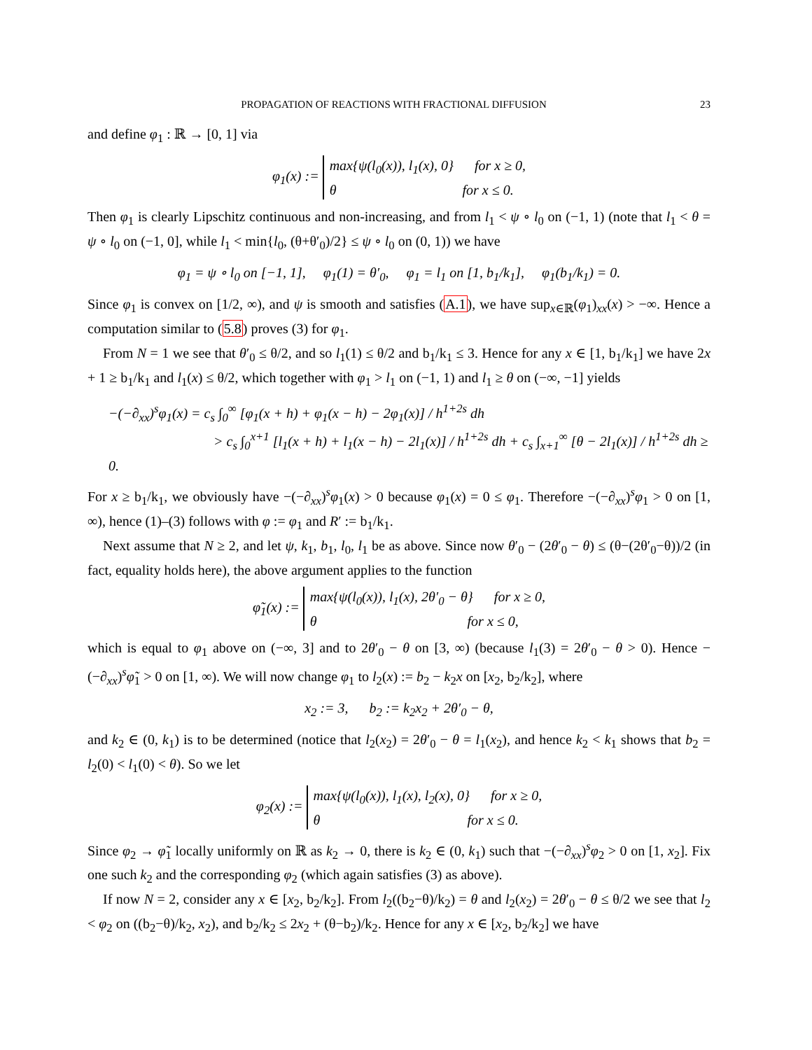PROPAGATION OF REACTIONS WITH FRACTIONAL DIFFUSION 23
and define φ<sub>1</sub> : ℝ → [0, 1] via
φ<sub>1</sub>(x) :=
max{ψ(l<sub>0</sub>(x)), l<sub>1</sub>(x), 0} for x ≥ 0,
θ for x ≤ 0.
Then φ<sub>1</sub> is clearly Lipschitz continuous and non-increasing, and from l<sub>1</sub> < ψ ∘ l<sub>0</sub> on (−1, 1) (note that l<sub>1</sub> < θ = ψ ∘ l<sub>0</sub> on (−1, 0], while l<sub>1</sub> < min{l<sub>0</sub>, (θ+θ′<sub>0</sub>)/2} ≤ ψ ∘ l<sub>0</sub> on (0, 1)) we have
φ<sub>1</sub> = ψ ∘ l<sub>0</sub> on [−1, 1], φ<sub>1</sub>(1) = θ′<sub>0</sub>, φ<sub>1</sub> = l<sub>1</sub> on [1, b<sub>1</sub>/k<sub>1</sub>], φ<sub>1</sub>(b<sub>1</sub>/k<sub>1</sub>) = 0.
Since φ<sub>1</sub> is convex on [1/2, ∞), and ψ is smooth and satisfies (A.1), we have sup<sub>x∈ℝ</sub>(φ<sub>1</sub>)<sub>xx</sub>(x) > −∞. Hence a computation similar to (5.8) proves (3) for φ<sub>1</sub>.
From N = 1 we see that θ′<sub>0</sub> ≤ θ/2, and so l<sub>1</sub>(1) ≤ θ/2 and b<sub>1</sub>/k<sub>1</sub> ≤ 3. Hence for any x ∈ [1, b<sub>1</sub>/k<sub>1</sub>] we have 2x + 1 ≥ b<sub>1</sub>/k<sub>1</sub> and l<sub>1</sub>(x) ≤ θ/2, which together with φ<sub>1</sub> > l<sub>1</sub> on (−1, 1) and l<sub>1</sub> ≥ θ on (−∞, −1] yields
−(−∂<sub>xx</sub>)<sup>s</sup>φ<sub>1</sub>(x) = c<sub>s</sub> ∫<sub>0</sub><sup>∞</sup> [φ<sub>1</sub>(x + h) + φ<sub>1</sub>(x − h) − 2φ<sub>1</sub>(x)] / h<sup>1+2s</sup> dh
> c<sub>s</sub> ∫<sub>0</sub><sup>x+1</sup> [l<sub>1</sub>(x + h) + l<sub>1</sub>(x − h) − 2l<sub>1</sub>(x)] / h<sup>1+2s</sup> dh + c<sub>s</sub> ∫<sub>x+1</sub><sup>∞</sup> [θ − 2l<sub>1</sub>(x)] / h<sup>1+2s</sup> dh ≥ 0.
For x ≥ b<sub>1</sub>/k<sub>1</sub>, we obviously have −(−∂<sub>xx</sub>)<sup>s</sup>φ<sub>1</sub>(x) > 0 because φ<sub>1</sub>(x) = 0 ≤ φ<sub>1</sub>. Therefore −(−∂<sub>xx</sub>)<sup>s</sup>φ<sub>1</sub> > 0 on [1, ∞), hence (1)–(3) follows with φ := φ<sub>1</sub> and R′ := b<sub>1</sub>/k<sub>1</sub>.
Next assume that N ≥ 2, and let ψ, k<sub>1</sub>, b<sub>1</sub>, l<sub>0</sub>, l<sub>1</sub> be as above. Since now θ′<sub>0</sub> − (2θ′<sub>0</sub> − θ) ≤ (θ−(2θ′<sub>0</sub>−θ))/2 (in fact, equality holds here), the above argument applies to the function
φ̃<sub>1</sub>(x) :=
max{ψ(l<sub>0</sub>(x)), l<sub>1</sub>(x), 2θ′<sub>0</sub> − θ} for x ≥ 0,
θ for x ≤ 0,
which is equal to φ<sub>1</sub> above on (−∞, 3] and to 2θ′<sub>0</sub> − θ on [3, ∞) (because l<sub>1</sub>(3) = 2θ′<sub>0</sub> − θ > 0). Hence −(−∂<sub>xx</sub>)<sup>s</sup>φ̃<sub>1</sub> > 0 on [1, ∞). We will now change φ<sub>1</sub> to l<sub>2</sub>(x) := b<sub>2</sub> − k<sub>2</sub>x on [x<sub>2</sub>, b<sub>2</sub>/k<sub>2</sub>], where
x<sub>2</sub> := 3, b<sub>2</sub> := k<sub>2</sub>x<sub>2</sub> + 2θ′<sub>0</sub> − θ,
and k<sub>2</sub> ∈ (0, k<sub>1</sub>) is to be determined (notice that l<sub>2</sub>(x<sub>2</sub>) = 2θ′<sub>0</sub> − θ = l<sub>1</sub>(x<sub>2</sub>), and hence k<sub>2</sub> < k<sub>1</sub> shows that b<sub>2</sub> = l<sub>2</sub>(0) < l<sub>1</sub>(0) < θ). So we let
φ<sub>2</sub>(x) :=
max{ψ(l<sub>0</sub>(x)), l<sub>1</sub>(x), l<sub>2</sub>(x), 0} for x ≥ 0,
θ for x ≤ 0.
Since φ<sub>2</sub> → φ̃<sub>1</sub> locally uniformly on ℝ as k<sub>2</sub> → 0, there is k<sub>2</sub> ∈ (0, k<sub>1</sub>) such that −(−∂<sub>xx</sub>)<sup>s</sup>φ<sub>2</sub> > 0 on [1, x<sub>2</sub>]. Fix one such k<sub>2</sub> and the corresponding φ<sub>2</sub> (which again satisfies (3) as above).
If now N = 2, consider any x ∈ [x<sub>2</sub>, b<sub>2</sub>/k<sub>2</sub>]. From l<sub>2</sub>((b<sub>2</sub>−θ)/k<sub>2</sub>) = θ and l<sub>2</sub>(x<sub>2</sub>) = 2θ′<sub>0</sub> − θ ≤ θ/2 we see that l<sub>2</sub> < φ<sub>2</sub> on ((b<sub>2</sub>−θ)/k<sub>2</sub>, x<sub>2</sub>), and b<sub>2</sub>/k<sub>2</sub> ≤ 2x<sub>2</sub> + (θ−b<sub>2</sub>)/k<sub>2</sub>. Hence for any x ∈ [x<sub>2</sub>, b<sub>2</sub>/k<sub>2</sub>] we have